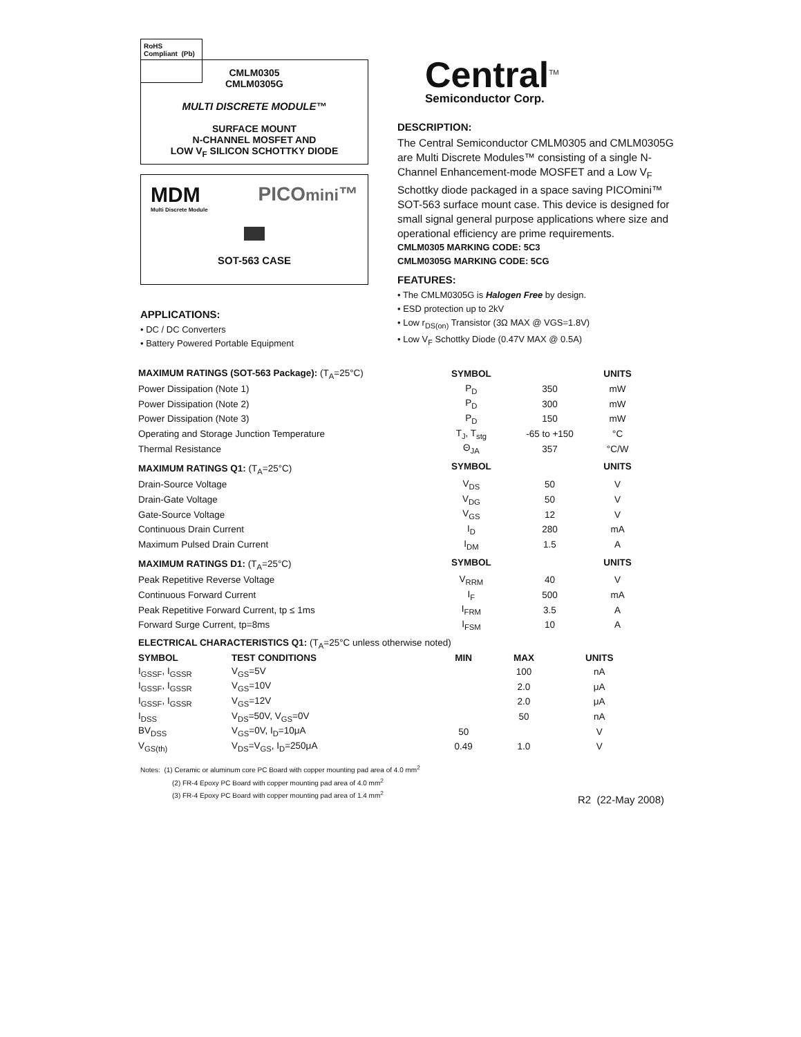RoHS
Compliant (Pb)
CMLM0305
CMLM0305G
MULTI DISCRETE MODULE™
SURFACE MOUNT
N-CHANNEL MOSFET AND
LOW V<sub>F</sub> SILICON SCHOTTKY DIODE
MDM PICOmini™
Multi Discrete Module
SOT-563 CASE
APPLICATIONS:
• DC / DC Converters
• Battery Powered Portable Equipment
Central<sup>TM</sup>
Semiconductor Corp.
DESCRIPTION:
The Central Semiconductor CMLM0305 and CMLM0305G are Multi Discrete Modules™ consisting of a single N-Channel Enhancement-mode MOSFET and a Low V<sub>F</sub> Schottky diode packaged in a space saving PICOmini™ SOT-563 surface mount case. This device is designed for small signal general purpose applications where size and operational efficiency are prime requirements.
CMLM0305 MARKING CODE: 5C3
CMLM0305G MARKING CODE: 5CG
FEATURES:
• The CMLM0305G is Halogen Free by design.
• ESD protection up to 2kV
• Low r<sub>DS(on)</sub> Transistor (3Ω MAX @ VGS=1.8V)
• Low V<sub>F</sub> Schottky Diode (0.47V MAX @ 0.5A)
| MAXIMUM RATINGS (SOT-563 Package): (T<sub>A</sub>=25°C) | SYMBOL | | UNITS |
| --- | --- | --- | --- |
| Power Dissipation (Note 1) | P<sub>D</sub> | 350 | mW |
| Power Dissipation (Note 2) | P<sub>D</sub> | 300 | mW |
| Power Dissipation (Note 3) | P<sub>D</sub> | 150 | mW |
| Operating and Storage Junction Temperature | T<sub>J</sub>, T<sub>stg</sub> | -65 to +150 | °C |
| Thermal Resistance | Θ<sub>JA</sub> | 357 | °C/W |
| MAXIMUM RATINGS Q1: (T<sub>A</sub>=25°C) | SYMBOL | | UNITS |
| Drain-Source Voltage | V<sub>DS</sub> | 50 | V |
| Drain-Gate Voltage | V<sub>DG</sub> | 50 | V |
| Gate-Source Voltage | V<sub>GS</sub> | 12 | V |
| Continuous Drain Current | I<sub>D</sub> | 280 | mA |
| Maximum Pulsed Drain Current | I<sub>DM</sub> | 1.5 | A |
| MAXIMUM RATINGS D1: (T<sub>A</sub>=25°C) | SYMBOL | | UNITS |
| Peak Repetitive Reverse Voltage | V<sub>RRM</sub> | 40 | V |
| Continuous Forward Current | I<sub>F</sub> | 500 | mA |
| Peak Repetitive Forward Current, tp ≤ 1ms | I<sub>FRM</sub> | 3.5 | A |
| Forward Surge Current, tp=8ms | I<sub>FSM</sub> | 10 | A |
| ELECTRICAL CHARACTERISTICS Q1: (T<sub>A</sub>=25°C unless otherwise noted) | | | | |
| --- | --- | --- | --- | --- |
| SYMBOL | TEST CONDITIONS | MIN | MAX | UNITS |
| I<sub>GSSF</sub>, I<sub>GSSR</sub> | V<sub>GS</sub>=5V | | 100 | nA |
| I<sub>GSSF</sub>, I<sub>GSSR</sub> | V<sub>GS</sub>=10V | | 2.0 | μA |
| I<sub>GSSF</sub>, I<sub>GSSR</sub> | V<sub>GS</sub>=12V | | 2.0 | μA |
| I<sub>DSS</sub> | V<sub>DS</sub>=50V, V<sub>GS</sub>=0V | | 50 | nA |
| BV<sub>DSS</sub> | V<sub>GS</sub>=0V, I<sub>D</sub>=10μA | 50 | | V |
| V<sub>GS(th)</sub> | V<sub>DS</sub>=V<sub>GS</sub>, I<sub>D</sub>=250μA | 0.49 | 1.0 | V |
Notes: (1) Ceramic or aluminum core PC Board with copper mounting pad area of 4.0 mm<sup>2</sup>
(2) FR-4 Epoxy PC Board with copper mounting pad area of 4.0 mm<sup>2</sup>
(3) FR-4 Epoxy PC Board with copper mounting pad area of 1.4 mm<sup>2</sup>
R2 (22-May 2008)